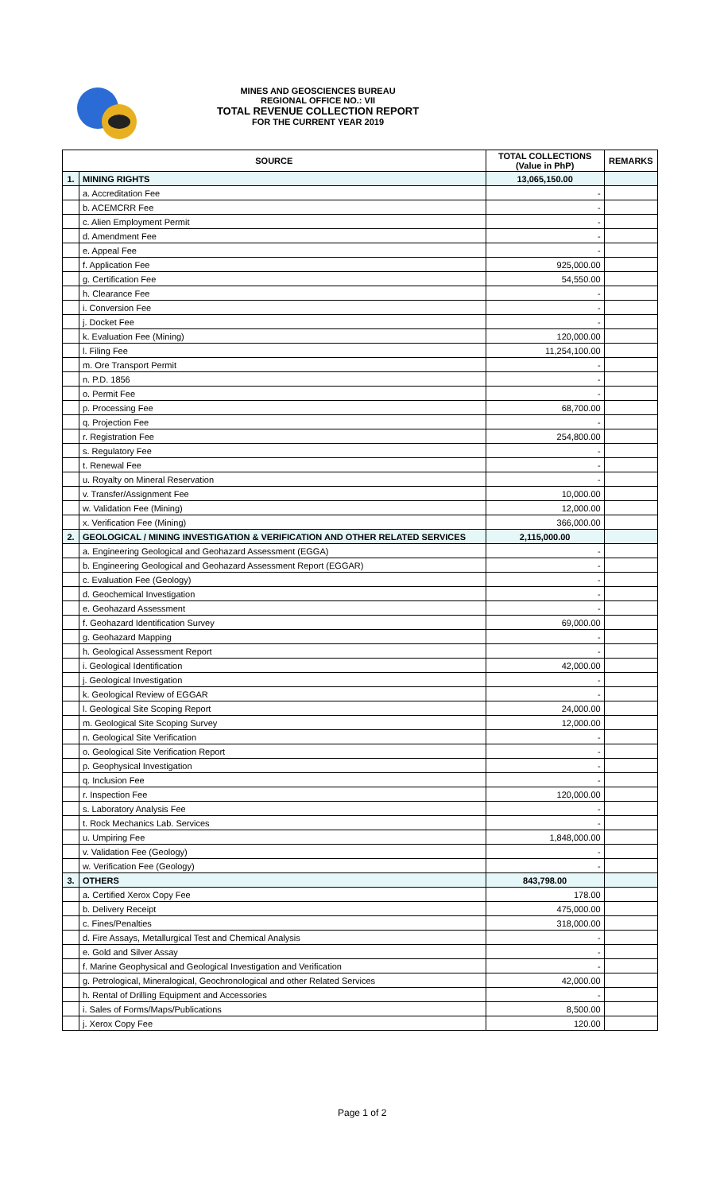MINES AND GEOSCIENCES BUREAU
REGIONAL OFFICE NO.: VII
TOTAL REVENUE COLLECTION REPORT
FOR THE CURRENT YEAR 2019
| SOURCE | | TOTAL COLLECTIONS (Value in PhP) | REMARKS |
| --- | --- | --- | --- |
| 1. | MINING RIGHTS | 13,065,150.00 | |
| | a. Accreditation Fee | - | |
| | b. ACEMCRR Fee | - | |
| | c. Alien Employment Permit | - | |
| | d. Amendment Fee | - | |
| | e. Appeal Fee | - | |
| | f. Application Fee | 925,000.00 | |
| | g. Certification Fee | 54,550.00 | |
| | h. Clearance Fee | - | |
| | i. Conversion Fee | - | |
| | j. Docket Fee | - | |
| | k. Evaluation Fee (Mining) | 120,000.00 | |
| | l. Filing Fee | 11,254,100.00 | |
| | m. Ore Transport Permit | - | |
| | n. P.D. 1856 | - | |
| | o. Permit Fee | - | |
| | p. Processing Fee | 68,700.00 | |
| | q. Projection Fee | - | |
| | r. Registration Fee | 254,800.00 | |
| | s. Regulatory Fee | - | |
| | t. Renewal Fee | - | |
| | u. Royalty on Mineral Reservation | - | |
| | v. Transfer/Assignment Fee | 10,000.00 | |
| | w. Validation Fee (Mining) | 12,000.00 | |
| | x. Verification Fee (Mining) | 366,000.00 | |
| 2. | GEOLOGICAL / MINING INVESTIGATION & VERIFICATION AND OTHER RELATED SERVICES | 2,115,000.00 | |
| | a. Engineering Geological and Geohazard Assessment (EGGA) | - | |
| | b. Engineering Geological and Geohazard Assessment Report (EGGAR) | - | |
| | c. Evaluation Fee (Geology) | - | |
| | d. Geochemical Investigation | - | |
| | e. Geohazard Assessment | - | |
| | f. Geohazard Identification Survey | 69,000.00 | |
| | g. Geohazard Mapping | - | |
| | h. Geological Assessment Report | - | |
| | i. Geological Identification | 42,000.00 | |
| | j. Geological Investigation | - | |
| | k. Geological Review of EGGAR | - | |
| | l. Geological Site Scoping Report | 24,000.00 | |
| | m. Geological Site Scoping Survey | 12,000.00 | |
| | n. Geological Site Verification | - | |
| | o. Geological Site Verification Report | - | |
| | p. Geophysical Investigation | - | |
| | q. Inclusion Fee | - | |
| | r. Inspection Fee | 120,000.00 | |
| | s. Laboratory Analysis Fee | - | |
| | t. Rock Mechanics Lab. Services | - | |
| | u. Umpiring Fee | 1,848,000.00 | |
| | v. Validation Fee (Geology) | - | |
| | w. Verification Fee (Geology) | - | |
| 3. | OTHERS | 843,798.00 | |
| | a. Certified Xerox Copy Fee | 178.00 | |
| | b. Delivery Receipt | 475,000.00 | |
| | c. Fines/Penalties | 318,000.00 | |
| | d. Fire Assays, Metallurgical Test and Chemical Analysis | - | |
| | e. Gold and Silver Assay | - | |
| | f. Marine Geophysical and Geological Investigation and Verification | - | |
| | g. Petrological, Mineralogical, Geochronological and other Related Services | 42,000.00 | |
| | h. Rental of Drilling Equipment and Accessories | - | |
| | i. Sales of Forms/Maps/Publications | 8,500.00 | |
| | j. Xerox Copy Fee | 120.00 | |
Page 1 of 2